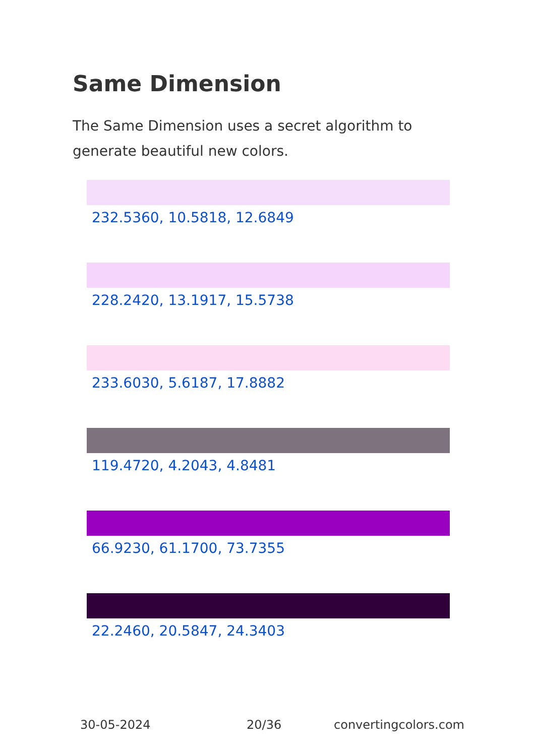Same Dimension
The Same Dimension uses a secret algorithm to generate beautiful new colors.
232.5360, 10.5818, 12.6849
228.2420, 13.1917, 15.5738
233.6030, 5.6187, 17.8882
119.4720, 4.2043, 4.8481
66.9230, 61.1700, 73.7355
22.2460, 20.5847, 24.3403
30-05-2024 20/36 convertingcolors.com